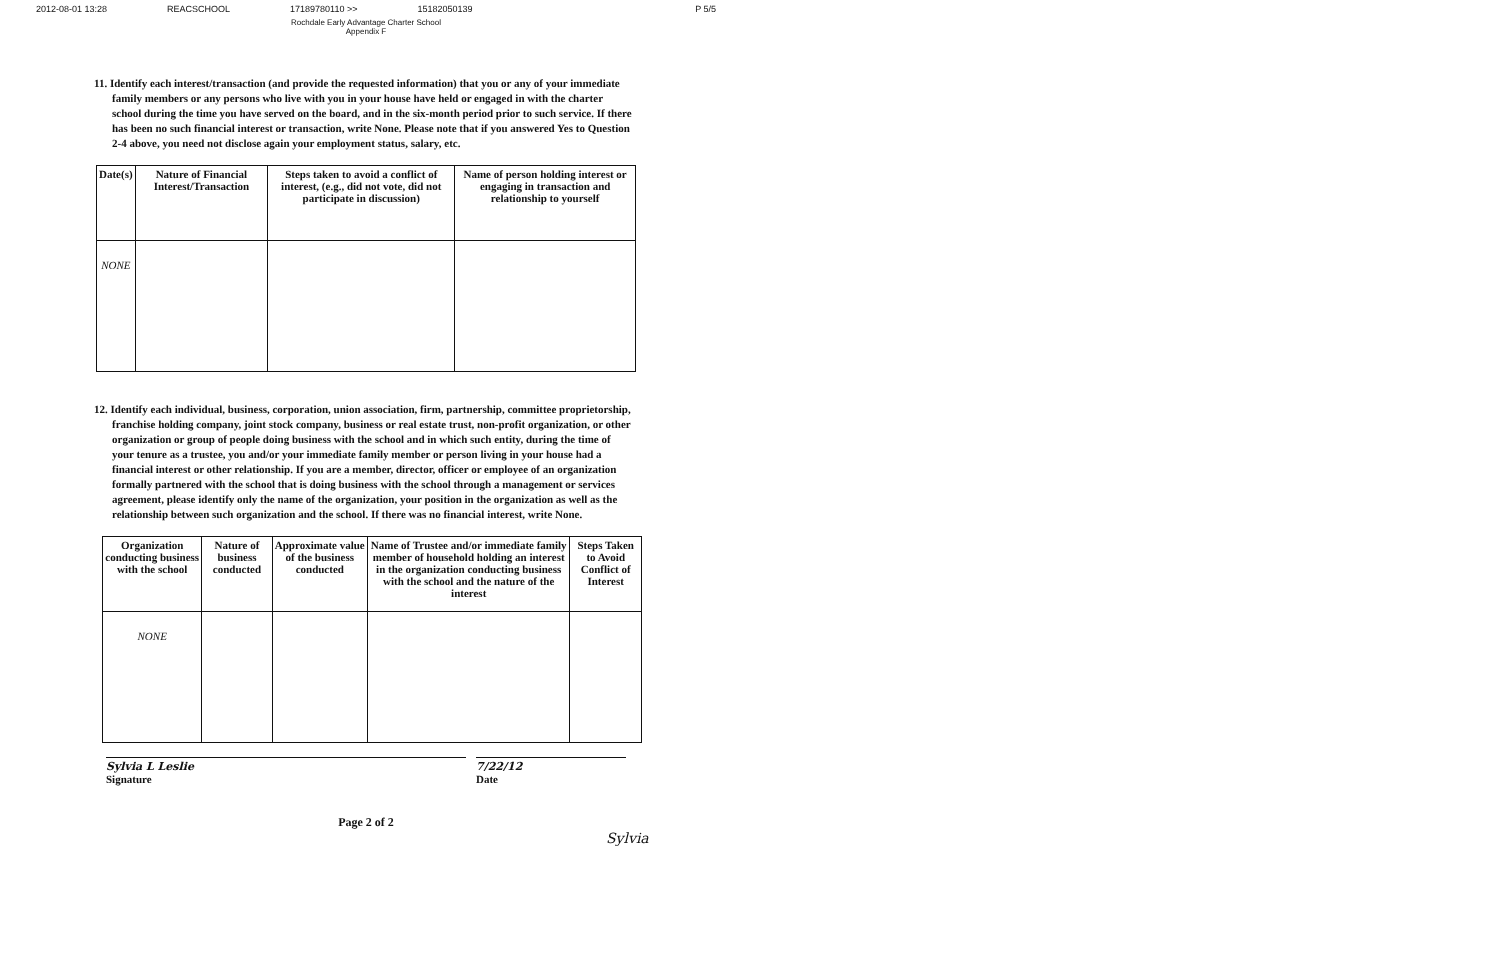2012-08-01 13:28 REACSCHOOL 17189780110 >> 15182050139 P 5/5
Rochdale Early Advantage Charter School
Appendix F
11. Identify each interest/transaction (and provide the requested information) that you or any of your immediate family members or any persons who live with you in your house have held or engaged in with the charter school during the time you have served on the board, and in the six-month period prior to such service. If there has been no such financial interest or transaction, write None. Please note that if you answered Yes to Question 2-4 above, you need not disclose again your employment status, salary, etc.
| Date(s) | Nature of Financial Interest/Transaction | Steps taken to avoid a conflict of interest, (e.g., did not vote, did not participate in discussion) | Name of person holding interest or engaging in transaction and relationship to yourself |
| --- | --- | --- | --- |
| NONE | | | |
12. Identify each individual, business, corporation, union association, firm, partnership, committee proprietorship, franchise holding company, joint stock company, business or real estate trust, non-profit organization, or other organization or group of people doing business with the school and in which such entity, during the time of your tenure as a trustee, you and/or your immediate family member or person living in your house had a financial interest or other relationship. If you are a member, director, officer or employee of an organization formally partnered with the school that is doing business with the school through a management or services agreement, please identify only the name of the organization, your position in the organization as well as the relationship between such organization and the school. If there was no financial interest, write None.
| Organization conducting business with the school | Nature of business conducted | Approximate value of the business conducted | Name of Trustee and/or immediate family member of household holding an interest in the organization conducting business with the school and the nature of the interest | Steps Taken to Avoid Conflict of Interest |
| --- | --- | --- | --- | --- |
| NONE | | | | |
Sylvia L Leslie
Signature
7/22/12
Date
Page 2 of 2
Sylvia